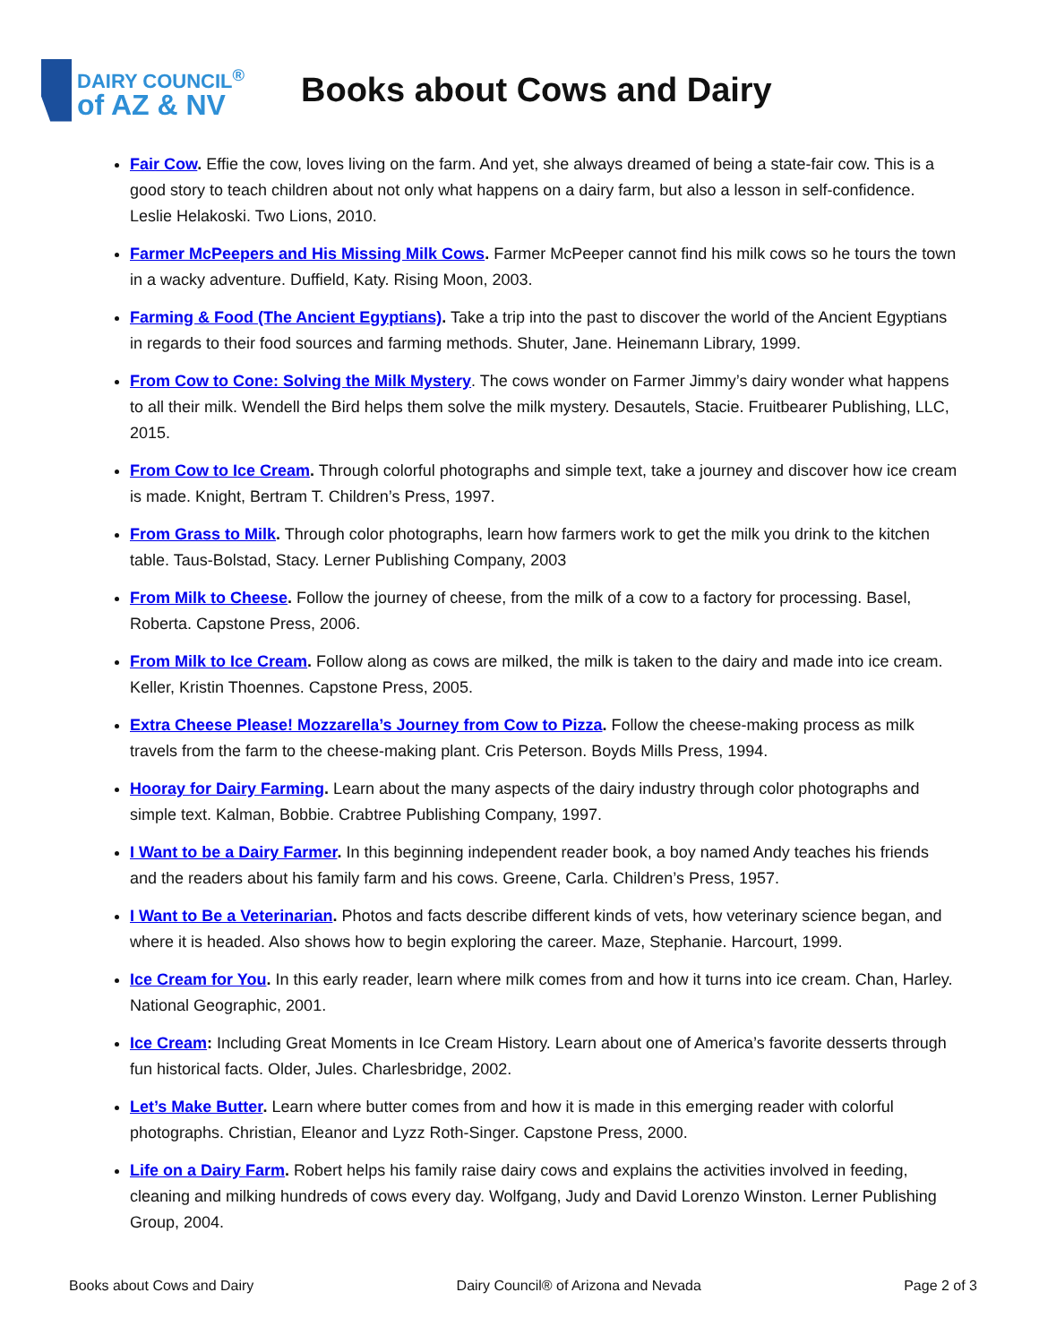DAIRY COUNCIL<sup>®</sup>
of AZ & NV
Books about Cows and Dairy
Fair Cow. Effie the cow, loves living on the farm. And yet, she always dreamed of being a state-fair cow. This is a good story to teach children about not only what happens on a dairy farm, but also a lesson in self-confidence. Leslie Helakoski. Two Lions, 2010.
Farmer McPeepers and His Missing Milk Cows. Farmer McPeeper cannot find his milk cows so he tours the town in a wacky adventure. Duffield, Katy. Rising Moon, 2003.
Farming & Food (The Ancient Egyptians). Take a trip into the past to discover the world of the Ancient Egyptians in regards to their food sources and farming methods. Shuter, Jane. Heinemann Library, 1999.
From Cow to Cone: Solving the Milk Mystery. The cows wonder on Farmer Jimmy’s dairy wonder what happens to all their milk. Wendell the Bird helps them solve the milk mystery. Desautels, Stacie. Fruitbearer Publishing, LLC, 2015.
From Cow to Ice Cream. Through colorful photographs and simple text, take a journey and discover how ice cream is made. Knight, Bertram T. Children’s Press, 1997.
From Grass to Milk. Through color photographs, learn how farmers work to get the milk you drink to the kitchen table. Taus-Bolstad, Stacy. Lerner Publishing Company, 2003
From Milk to Cheese. Follow the journey of cheese, from the milk of a cow to a factory for processing. Basel, Roberta. Capstone Press, 2006.
From Milk to Ice Cream. Follow along as cows are milked, the milk is taken to the dairy and made into ice cream. Keller, Kristin Thoennes. Capstone Press, 2005.
Extra Cheese Please! Mozzarella’s Journey from Cow to Pizza. Follow the cheese-making process as milk travels from the farm to the cheese-making plant. Cris Peterson. Boyds Mills Press, 1994.
Hooray for Dairy Farming. Learn about the many aspects of the dairy industry through color photographs and simple text. Kalman, Bobbie. Crabtree Publishing Company, 1997.
I Want to be a Dairy Farmer. In this beginning independent reader book, a boy named Andy teaches his friends and the readers about his family farm and his cows. Greene, Carla. Children’s Press, 1957.
I Want to Be a Veterinarian. Photos and facts describe different kinds of vets, how veterinary science began, and where it is headed. Also shows how to begin exploring the career. Maze, Stephanie. Harcourt, 1999.
Ice Cream for You. In this early reader, learn where milk comes from and how it turns into ice cream. Chan, Harley. National Geographic, 2001.
Ice Cream: Including Great Moments in Ice Cream History. Learn about one of America’s favorite desserts through fun historical facts. Older, Jules. Charlesbridge, 2002.
Let’s Make Butter. Learn where butter comes from and how it is made in this emerging reader with colorful photographs. Christian, Eleanor and Lyzz Roth-Singer. Capstone Press, 2000.
Life on a Dairy Farm. Robert helps his family raise dairy cows and explains the activities involved in feeding, cleaning and milking hundreds of cows every day. Wolfgang, Judy and David Lorenzo Winston. Lerner Publishing Group, 2004.
Books about Cows and Dairy Dairy Council® of Arizona and Nevada Page 2 of 3